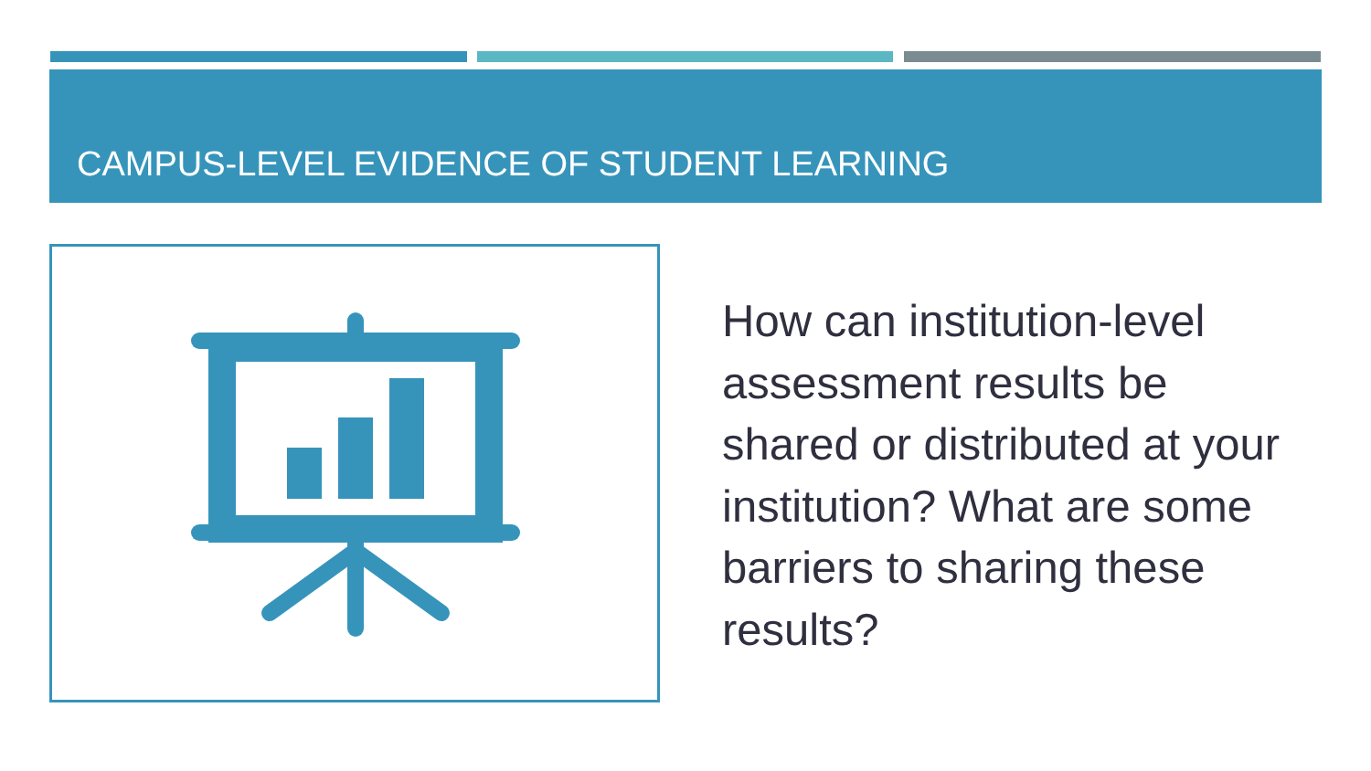CAMPUS-LEVEL EVIDENCE OF STUDENT LEARNING
How can institution-level assessment results be shared or distributed at your institution? What are some barriers to sharing these results?